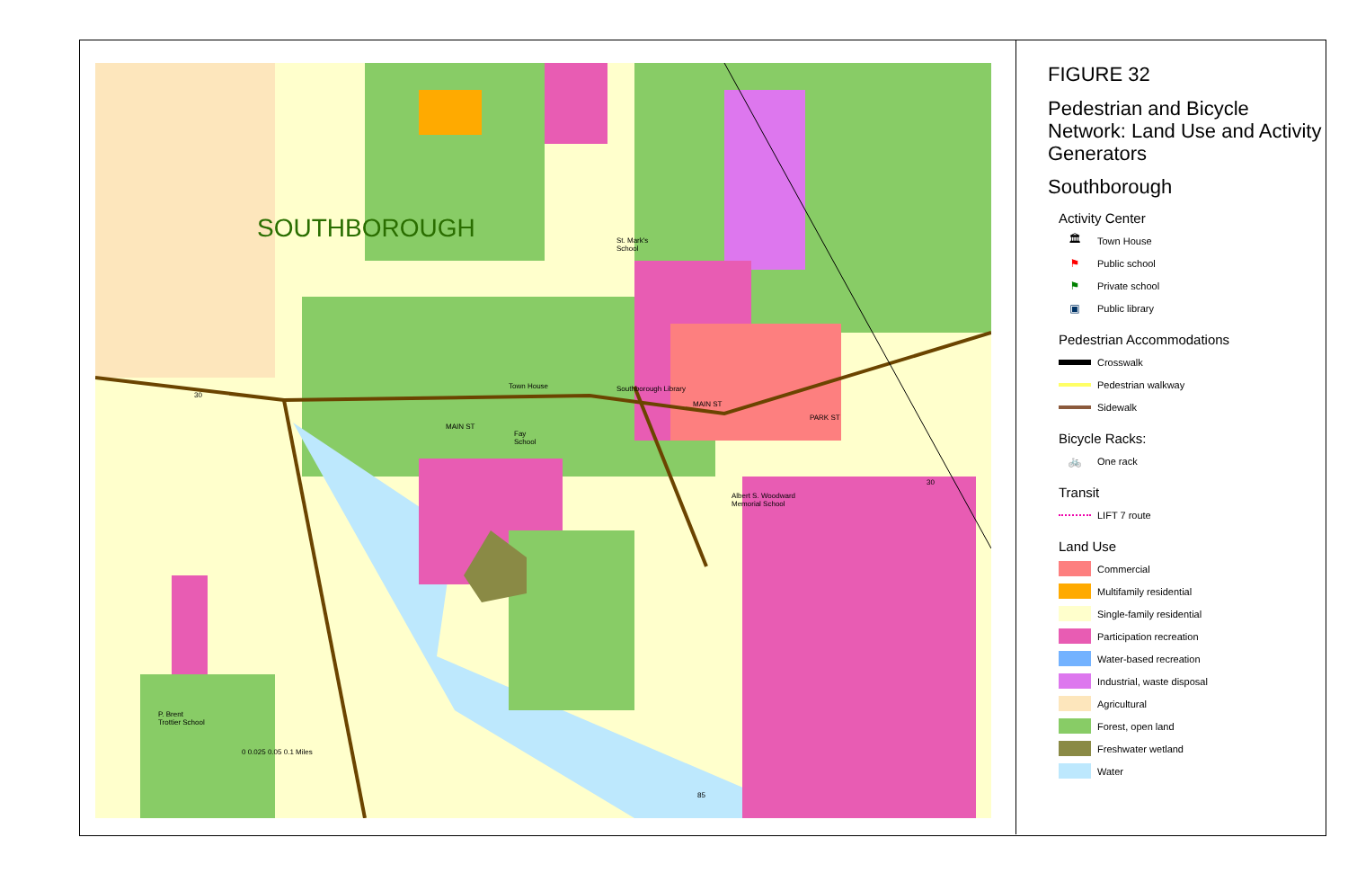SOUTHBOROUGH
St. Mark's
School
Town House Southborough Library
Fay
School
Albert S. Woodward
Memorial School
P. Brent
Trottier School
MAIN ST
MAIN ST
PARK ST
30
30
85
0 0.025 0.05 0.1 Miles
FIGURE 32
Pedestrian and Bicycle Network: Land Use and Activity Generators
Southborough
Activity Center
🏛 Town House
⚑ Public school
⚑ Private school
▣ Public library
Pedestrian Accommodations
Crosswalk
Pedestrian walkway
Sidewalk
Bicycle Racks:
🚲 One rack
Transit
LIFT 7 route
Land Use
Commercial
Multifamily residential
Single-family residential
Participation recreation
Water-based recreation
Industrial, waste disposal
Agricultural
Forest, open land
Freshwater wetland
Water